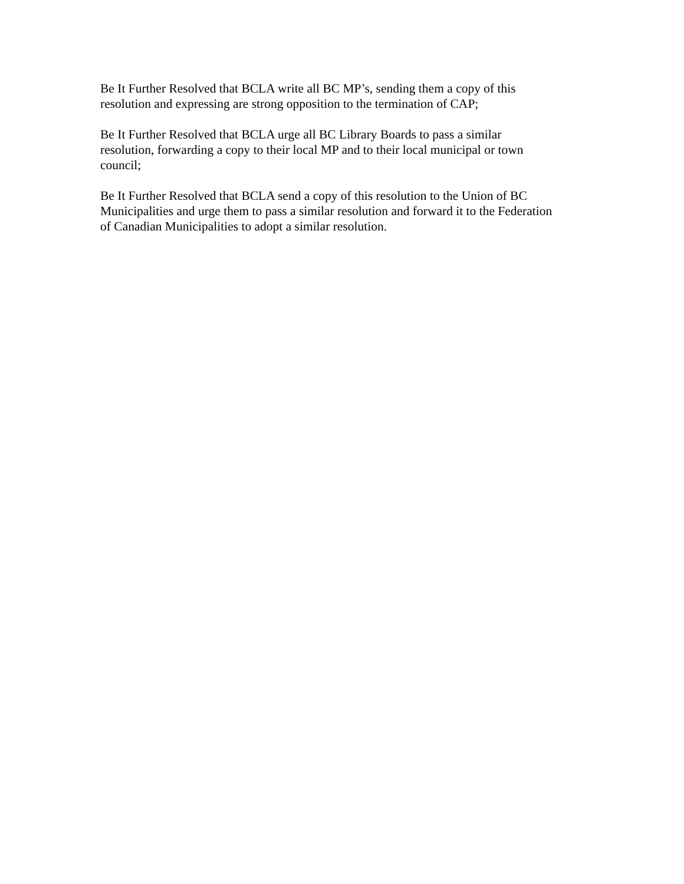Be It Further Resolved that BCLA write all BC MP’s, sending them a copy of this
resolution and expressing are strong opposition to the termination of CAP;
Be It Further Resolved that BCLA urge all BC Library Boards to pass a similar
resolution, forwarding a copy to their local MP and to their local municipal or town
council;
Be It Further Resolved that BCLA send a copy of this resolution to the Union of BC
Municipalities and urge them to pass a similar resolution and forward it to the Federation
of Canadian Municipalities to adopt a similar resolution.